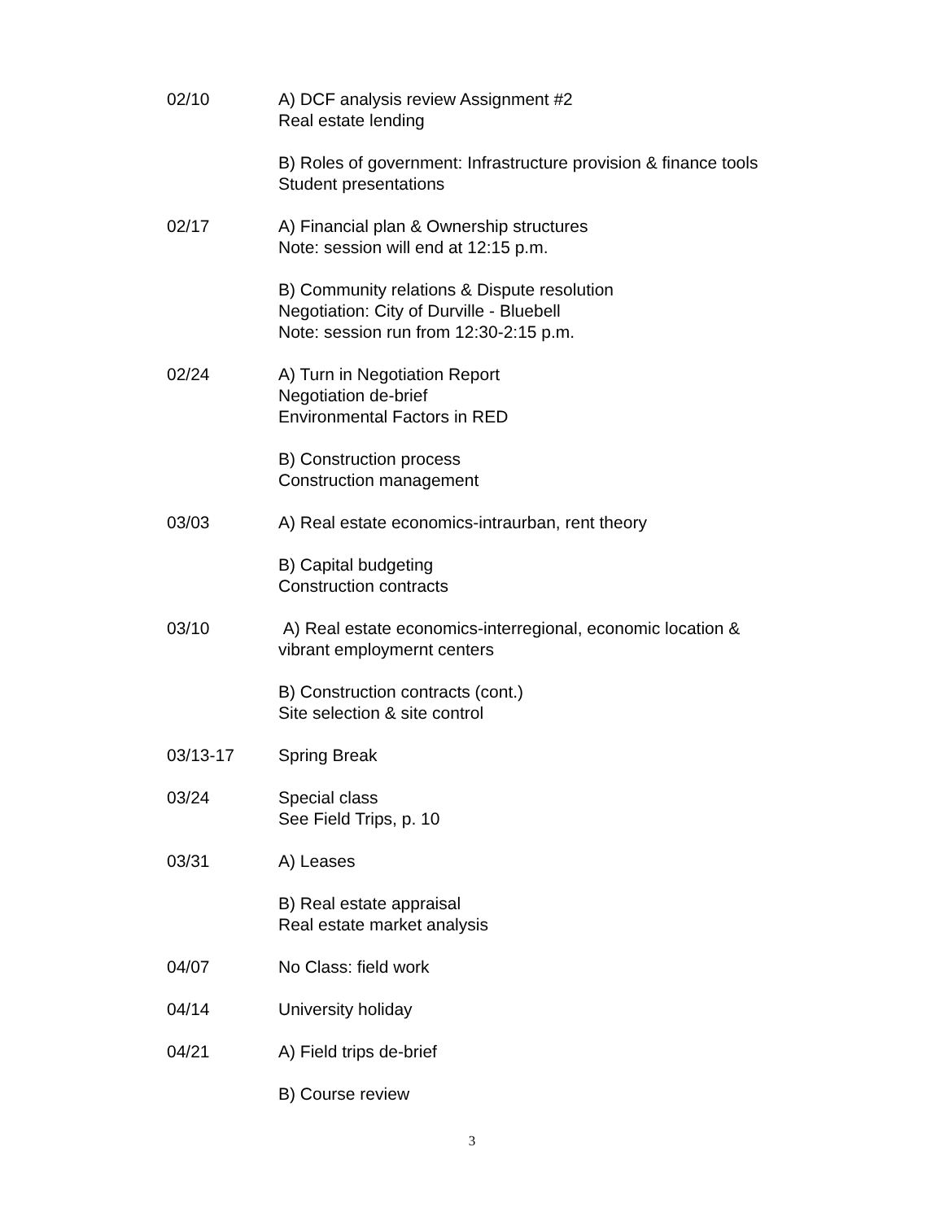02/10 A) DCF analysis review Assignment #2
Real estate lending
B) Roles of government: Infrastructure provision & finance tools
Student presentations
02/17 A) Financial plan & Ownership structures
Note: session will end at 12:15 p.m.
B) Community relations & Dispute resolution
Negotiation: City of Durville - Bluebell
Note: session run from 12:30-2:15 p.m.
02/24 A) Turn in Negotiation Report
Negotiation de-brief
Environmental Factors in RED
B) Construction process
Construction management
03/03 A) Real estate economics-intraurban, rent theory
B) Capital budgeting
Construction contracts
03/10 A) Real estate economics-interregional, economic location &
vibrant employmernt centers
B) Construction contracts (cont.)
Site selection & site control
03/13-17 Spring Break
03/24 Special class
See Field Trips, p. 10
03/31 A) Leases
B) Real estate appraisal
Real estate market analysis
04/07 No Class: field work
04/14 University holiday
04/21 A) Field trips de-brief
B) Course review
3